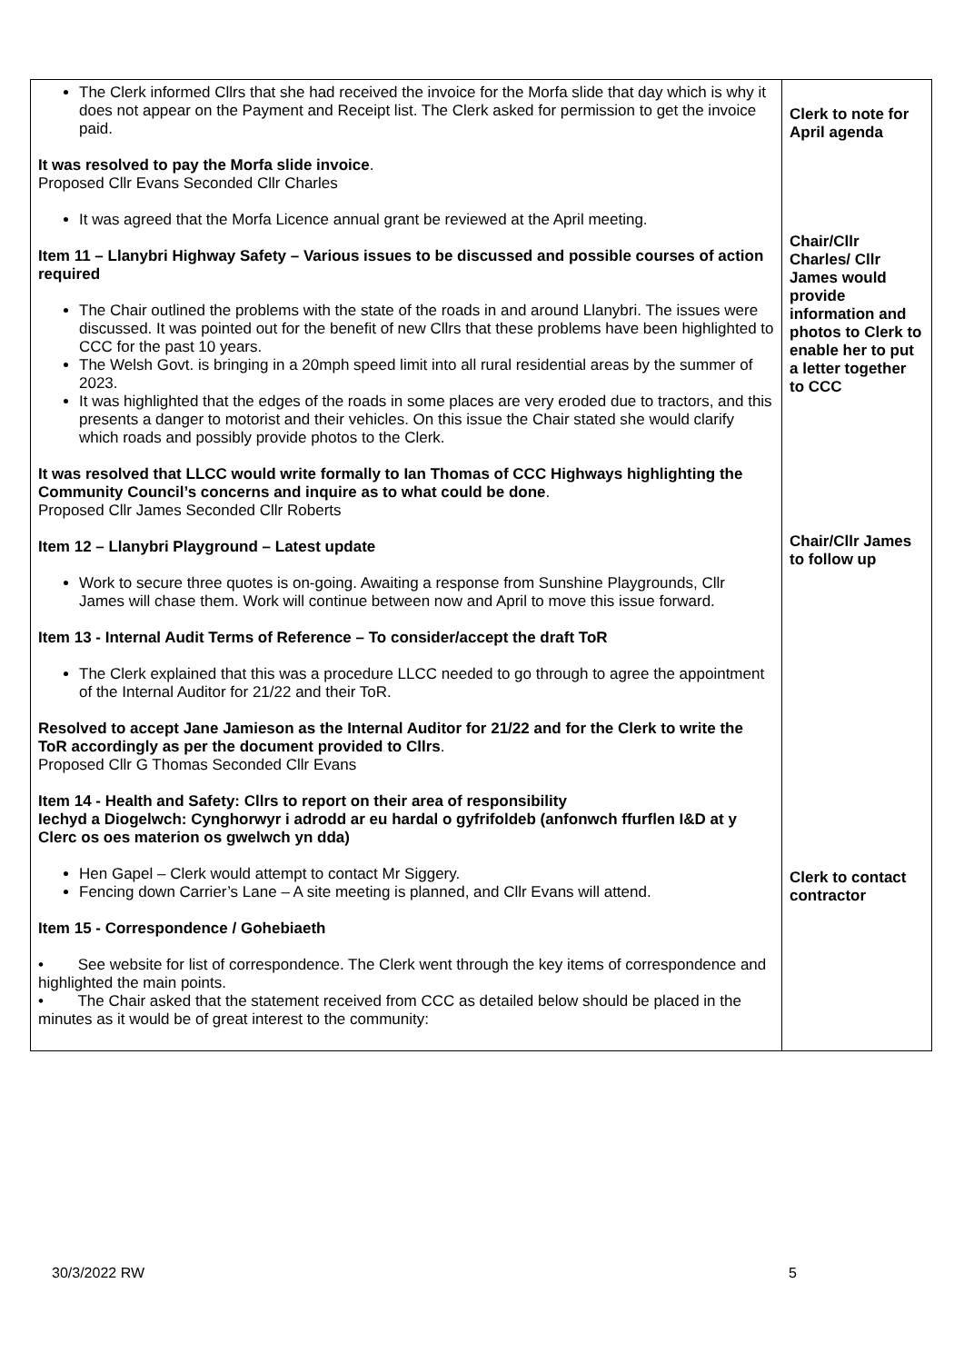| The Clerk informed Cllrs that she had received the invoice for the Morfa slide that day which is why it does not appear on the Payment and Receipt list. The Clerk asked for permission to get the invoice paid. It was resolved to pay the Morfa slide invoice . Proposed Cllr Evans Seconded Cllr Charles It was agreed that the Morfa Licence annual grant be reviewed at the April meeting. Item 11 – Llanybri Highway Safety – Various issues to be discussed and possible courses of action required The Chair outlined the problems with the state of the roads in and around Llanybri. The issues were discussed. It was pointed out for the benefit of new Cllrs that these problems have been highlighted to CCC for the past 10 years. The Welsh Govt. is bringing in a 20mph speed limit into all rural residential areas by the summer of 2023. It was highlighted that the edges of the roads in some places are very eroded due to tractors, and this presents a danger to motorist and their vehicles. On this issue the Chair stated she would clarify which roads and possibly provide photos to the Clerk. It was resolved that LLCC would write formally to Ian Thomas of CCC Highways highlighting the Community Council’s concerns and inquire as to what could be done . Proposed Cllr James Seconded Cllr Roberts Item 12 – Llanybri Playground – Latest update Work to secure three quotes is on-going. Awaiting a response from Sunshine Playgrounds, Cllr James will chase them. Work will continue between now and April to move this issue forward. Item 13 - Internal Audit Terms of Reference – To consider/accept the draft ToR The Clerk explained that this was a procedure LLCC needed to go through to agree the appointment of the Internal Auditor for 21/22 and their ToR. Resolved to accept Jane Jamieson as the Internal Auditor for 21/22 and for the Clerk to write the ToR accordingly as per the document provided to Cllrs . Proposed Cllr G Thomas Seconded Cllr Evans Item 14 - Health and Safety: Cllrs to report on their area of responsibility Iechyd a Diogelwch: Cynghorwyr i adrodd ar eu hardal o gyfrifoldeb (anfonwch ffurflen I&D at y Clerc os oes materion os gwelwch yn dda) Hen Gapel – Clerk would attempt to contact Mr Siggery. Fencing down Carrier’s Lane – A site meeting is planned, and Cllr Evans will attend. Item 15 - Correspondence / Gohebiaeth • See website for list of correspondence. The Clerk went through the key items of correspondence and highlighted the main points. • The Chair asked that the statement received from CCC as detailed below should be placed in the minutes as it would be of great interest to the community: | Clerk to note for April agenda Chair/Cllr Charles/ Cllr James would provide information and photos to Clerk to enable her to put a letter together to CCC Chair/Cllr James to follow up Clerk to contact contractor |
30/3/2022 RW 5